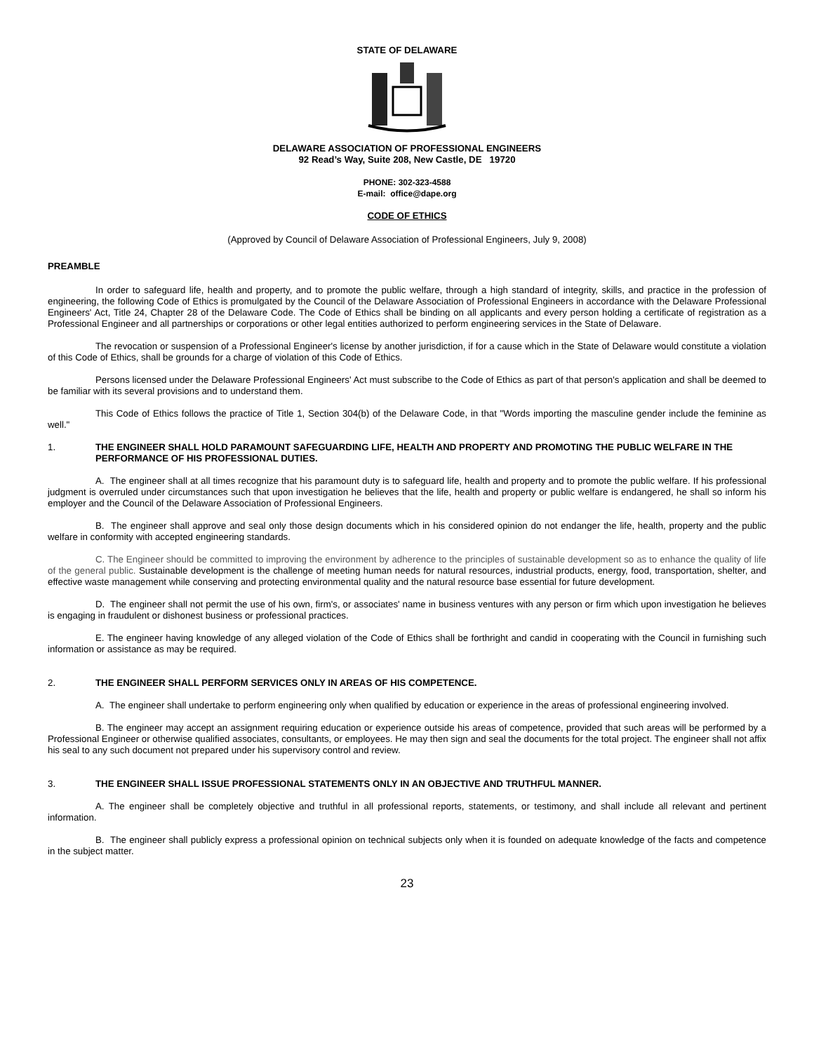STATE OF DELAWARE
DELAWARE ASSOCIATION OF PROFESSIONAL ENGINEERS
92 Read’s Way, Suite 208, New Castle, DE 19720
PHONE: 302-323-4588
E-mail: office@dape.org
CODE OF ETHICS
(Approved by Council of Delaware Association of Professional Engineers, July 9, 2008)
PREAMBLE
In order to safeguard life, health and property, and to promote the public welfare, through a high standard of integrity, skills, and practice in the profession of engineering, the following Code of Ethics is promulgated by the Council of the Delaware Association of Professional Engineers in accordance with the Delaware Professional Engineers' Act, Title 24, Chapter 28 of the Delaware Code. The Code of Ethics shall be binding on all applicants and every person holding a certificate of registration as a Professional Engineer and all partnerships or corporations or other legal entities authorized to perform engineering services in the State of Delaware.
The revocation or suspension of a Professional Engineer's license by another jurisdiction, if for a cause which in the State of Delaware would constitute a violation of this Code of Ethics, shall be grounds for a charge of violation of this Code of Ethics.
Persons licensed under the Delaware Professional Engineers' Act must subscribe to the Code of Ethics as part of that person's application and shall be deemed to be familiar with its several provisions and to understand them.
This Code of Ethics follows the practice of Title 1, Section 304(b) of the Delaware Code, in that "Words importing the masculine gender include the feminine as well."
1. THE ENGINEER SHALL HOLD PARAMOUNT SAFEGUARDING LIFE, HEALTH AND PROPERTY AND PROMOTING THE PUBLIC WELFARE IN THE PERFORMANCE OF HIS PROFESSIONAL DUTIES.
A. The engineer shall at all times recognize that his paramount duty is to safeguard life, health and property and to promote the public welfare. If his professional judgment is overruled under circumstances such that upon investigation he believes that the life, health and property or public welfare is endangered, he shall so inform his employer and the Council of the Delaware Association of Professional Engineers.
B. The engineer shall approve and seal only those design documents which in his considered opinion do not endanger the life, health, property and the public welfare in conformity with accepted engineering standards.
C. The Engineer should be committed to improving the environment by adherence to the principles of sustainable development so as to enhance the quality of life of the general public. Sustainable development is the challenge of meeting human needs for natural resources, industrial products, energy, food, transportation, shelter, and effective waste management while conserving and protecting environmental quality and the natural resource base essential for future development.
D. The engineer shall not permit the use of his own, firm's, or associates' name in business ventures with any person or firm which upon investigation he believes is engaging in fraudulent or dishonest business or professional practices.
E. The engineer having knowledge of any alleged violation of the Code of Ethics shall be forthright and candid in cooperating with the Council in furnishing such information or assistance as may be required.
2. THE ENGINEER SHALL PERFORM SERVICES ONLY IN AREAS OF HIS COMPETENCE.
A. The engineer shall undertake to perform engineering only when qualified by education or experience in the areas of professional engineering involved.
B. The engineer may accept an assignment requiring education or experience outside his areas of competence, provided that such areas will be performed by a Professional Engineer or otherwise qualified associates, consultants, or employees. He may then sign and seal the documents for the total project. The engineer shall not affix his seal to any such document not prepared under his supervisory control and review.
3. THE ENGINEER SHALL ISSUE PROFESSIONAL STATEMENTS ONLY IN AN OBJECTIVE AND TRUTHFUL MANNER.
A. The engineer shall be completely objective and truthful in all professional reports, statements, or testimony, and shall include all relevant and pertinent information.
B. The engineer shall publicly express a professional opinion on technical subjects only when it is founded on adequate knowledge of the facts and competence in the subject matter.
23